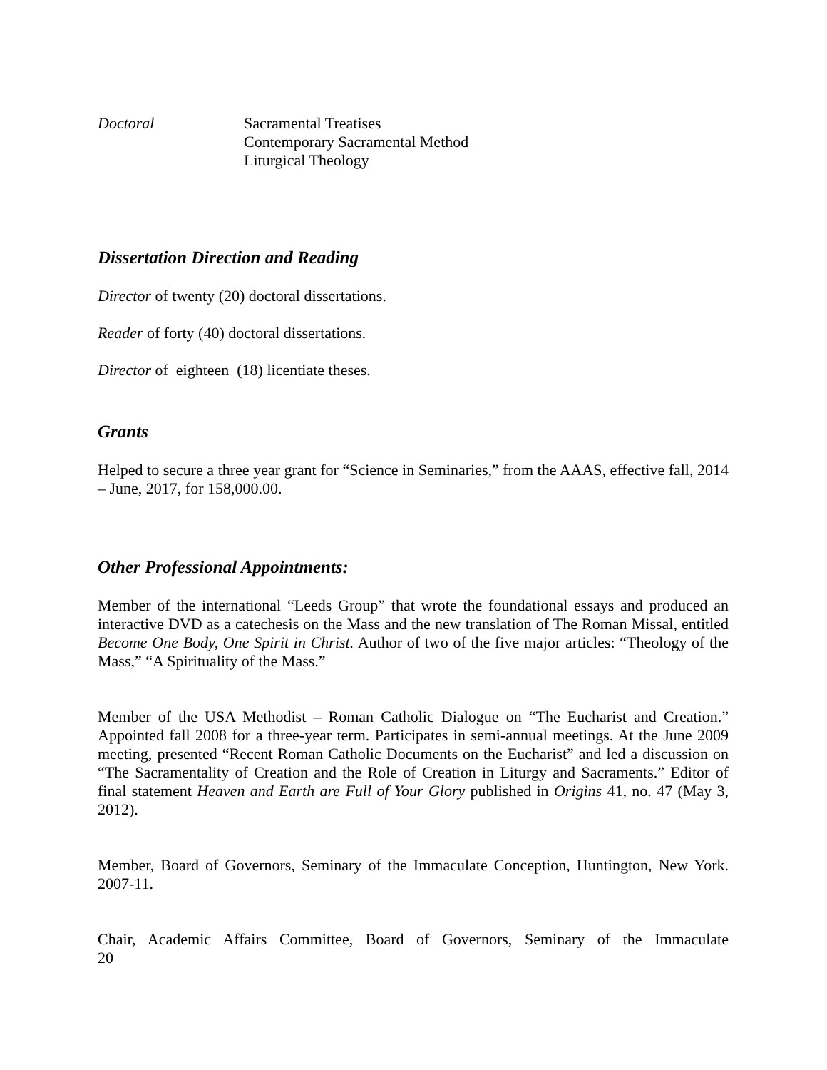Doctoral Sacramental Treatises
Contemporary Sacramental Method
Liturgical Theology
Dissertation Direction and Reading
Director of twenty (20) doctoral dissertations.
Reader of forty (40) doctoral dissertations.
Director of eighteen (18) licentiate theses.
Grants
Helped to secure a three year grant for “Science in Seminaries,” from the AAAS, effective fall, 2014 – June, 2017, for 158,000.00.
Other Professional Appointments:
Member of the international “Leeds Group” that wrote the foundational essays and produced an interactive DVD as a catechesis on the Mass and the new translation of The Roman Missal, entitled Become One Body, One Spirit in Christ. Author of two of the five major articles: “Theology of the Mass,” “A Spirituality of the Mass.”
Member of the USA Methodist – Roman Catholic Dialogue on “The Eucharist and Creation.” Appointed fall 2008 for a three-year term. Participates in semi-annual meetings. At the June 2009 meeting, presented “Recent Roman Catholic Documents on the Eucharist” and led a discussion on “The Sacramentality of Creation and the Role of Creation in Liturgy and Sacraments.” Editor of final statement Heaven and Earth are Full of Your Glory published in Origins 41, no. 47 (May 3, 2012).
Member, Board of Governors, Seminary of the Immaculate Conception, Huntington, New York. 2007-11.
Chair, Academic Affairs Committee, Board of Governors, Seminary of the Immaculate
20